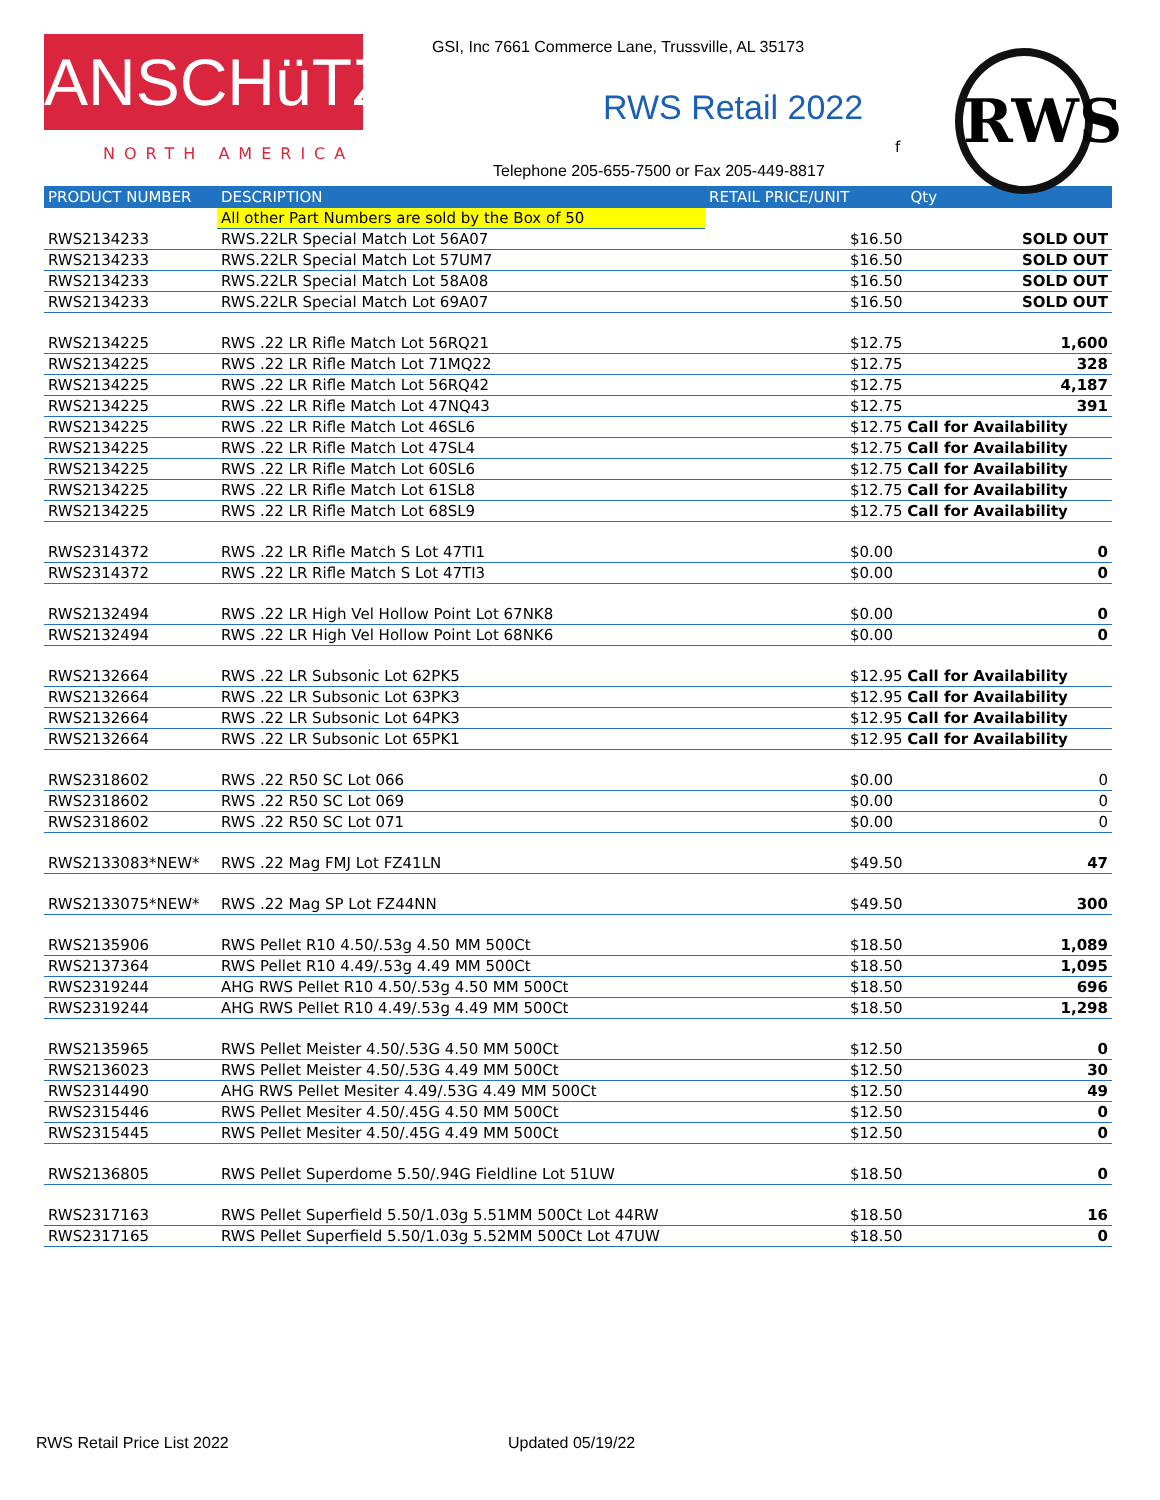ANSCHüTZ
GSI, Inc 7661 Commerce Lane, Trussville, AL 35173
RWS Retail 2022 RWS
NORTH AMERICA f
Telephone 205-655-7500 or Fax 205-449-8817
| PRODUCT NUMBER | DESCRIPTION | RETAIL PRICE/UNIT | Qty |
| --- | --- | --- | --- |
| | All other Part Numbers are sold by the Box of 50 | | |
| RWS2134233 | RWS.22LR Special Match Lot 56A07 | $16.50 | SOLD OUT |
| RWS2134233 | RWS.22LR Special Match Lot 57UM7 | $16.50 | SOLD OUT |
| RWS2134233 | RWS.22LR Special Match Lot 58A08 | $16.50 | SOLD OUT |
| RWS2134233 | RWS.22LR Special Match Lot 69A07 | $16.50 | SOLD OUT |
| RWS2134225 | RWS .22 LR Rifle Match Lot 56RQ21 | $12.75 | 1,600 |
| RWS2134225 | RWS .22 LR Rifle Match Lot 71MQ22 | $12.75 | 328 |
| RWS2134225 | RWS .22 LR Rifle Match Lot 56RQ42 | $12.75 | 4,187 |
| RWS2134225 | RWS .22 LR Rifle Match Lot 47NQ43 | $12.75 | 391 |
| RWS2134225 | RWS .22 LR Rifle Match Lot 46SL6 | $12.75 Call for Availability | |
| RWS2134225 | RWS .22 LR Rifle Match Lot 47SL4 | $12.75 Call for Availability | |
| RWS2134225 | RWS .22 LR Rifle Match Lot 60SL6 | $12.75 Call for Availability | |
| RWS2134225 | RWS .22 LR Rifle Match Lot 61SL8 | $12.75 Call for Availability | |
| RWS2134225 | RWS .22 LR Rifle Match Lot 68SL9 | $12.75 Call for Availability | |
| RWS2314372 | RWS .22 LR Rifle Match S Lot 47TI1 | $0.00 | 0 |
| RWS2314372 | RWS .22 LR Rifle Match S Lot 47TI3 | $0.00 | 0 |
| RWS2132494 | RWS .22 LR High Vel Hollow Point Lot 67NK8 | $0.00 | 0 |
| RWS2132494 | RWS .22 LR High Vel Hollow Point Lot 68NK6 | $0.00 | 0 |
| RWS2132664 | RWS .22 LR Subsonic Lot 62PK5 | $12.95 Call for Availability | |
| RWS2132664 | RWS .22 LR Subsonic Lot 63PK3 | $12.95 Call for Availability | |
| RWS2132664 | RWS .22 LR Subsonic Lot 64PK3 | $12.95 Call for Availability | |
| RWS2132664 | RWS .22 LR Subsonic Lot 65PK1 | $12.95 Call for Availability | |
| RWS2318602 | RWS .22 R50 SC Lot 066 | $0.00 | 0 |
| RWS2318602 | RWS .22 R50 SC Lot 069 | $0.00 | 0 |
| RWS2318602 | RWS .22 R50 SC Lot 071 | $0.00 | 0 |
| RWS2133083*NEW* | RWS .22 Mag FMJ Lot FZ41LN | $49.50 | 47 |
| RWS2133075*NEW* | RWS .22 Mag SP Lot FZ44NN | $49.50 | 300 |
| RWS2135906 | RWS Pellet R10 4.50/.53g 4.50 MM 500Ct | $18.50 | 1,089 |
| RWS2137364 | RWS Pellet R10 4.49/.53g 4.49 MM 500Ct | $18.50 | 1,095 |
| RWS2319244 | AHG RWS Pellet R10 4.50/.53g 4.50 MM 500Ct | $18.50 | 696 |
| RWS2319244 | AHG RWS Pellet R10 4.49/.53g 4.49 MM 500Ct | $18.50 | 1,298 |
| RWS2135965 | RWS Pellet Meister 4.50/.53G 4.50 MM 500Ct | $12.50 | 0 |
| RWS2136023 | RWS Pellet Meister 4.50/.53G 4.49 MM 500Ct | $12.50 | 30 |
| RWS2314490 | AHG RWS Pellet Mesiter 4.49/.53G 4.49 MM 500Ct | $12.50 | 49 |
| RWS2315446 | RWS Pellet Mesiter 4.50/.45G 4.50 MM 500Ct | $12.50 | 0 |
| RWS2315445 | RWS Pellet Mesiter 4.50/.45G 4.49 MM 500Ct | $12.50 | 0 |
| RWS2136805 | RWS Pellet Superdome 5.50/.94G Fieldline Lot 51UW | $18.50 | 0 |
| RWS2317163 | RWS Pellet Superfield 5.50/1.03g 5.51MM 500Ct Lot 44RW | $18.50 | 16 |
| RWS2317165 | RWS Pellet Superfield 5.50/1.03g 5.52MM 500Ct Lot 47UW | $18.50 | 0 |
RWS Retail Price List 2022 Updated 05/19/22